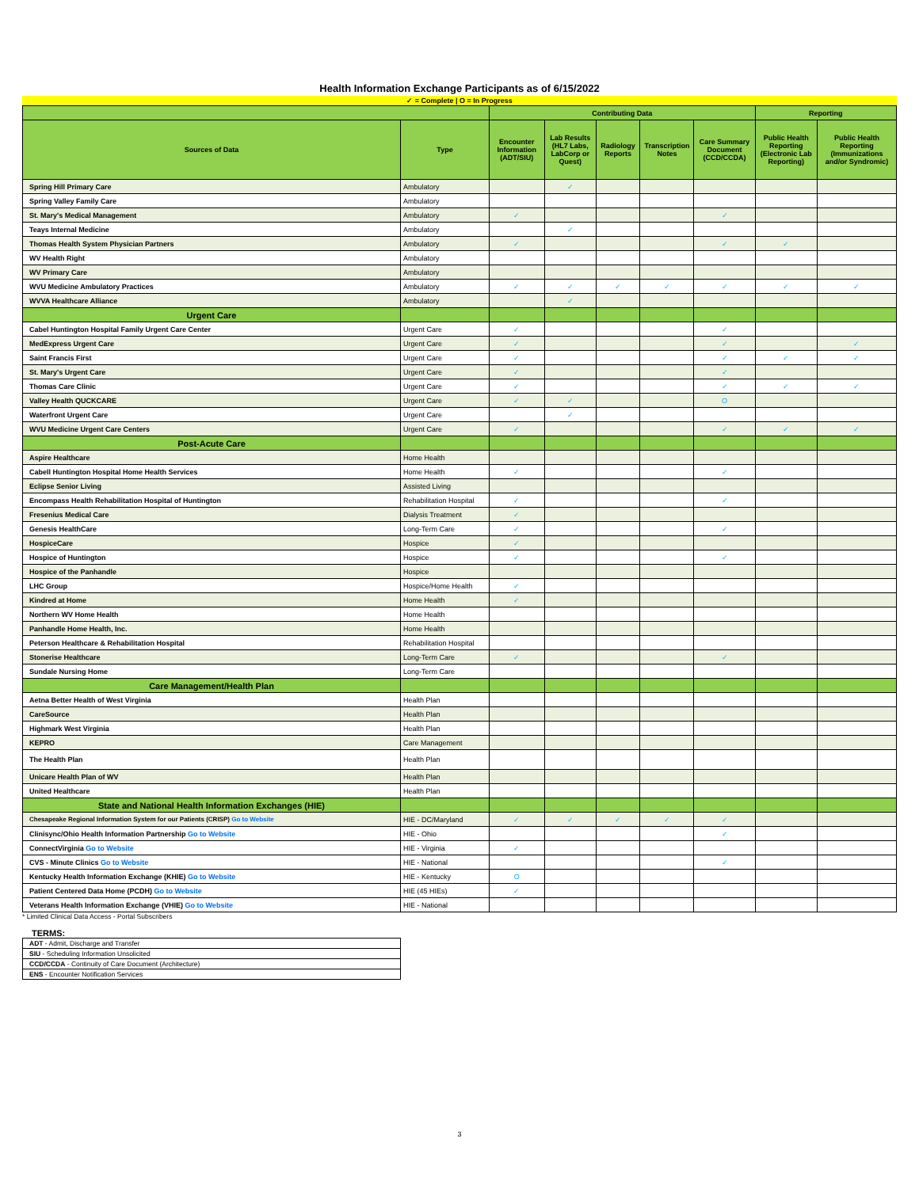Health Information Exchange Participants as of 6/15/2022
✓ = Complete | O = In Progress
| | | Contributing Data | | | | | Reporting | |
| --- | --- | --- | --- | --- | --- | --- | --- | --- |
| Sources of Data | Type | Encounter Information (ADT/SIU) | Lab Results (HL7 Labs, LabCorp or Quest) | Radiology Reports | Transcription Notes | Care Summary Document (CCD/CCDA) | Public Health Reporting (Electronic Lab Reporting) | Public Health Reporting (Immunizations and/or Syndromic) |
| Spring Hill Primary Care | Ambulatory | | ✓ | | | | | |
| Spring Valley Family Care | Ambulatory | | | | | | | |
| St. Mary's Medical Management | Ambulatory | ✓ | | | | ✓ | | |
| Teays Internal Medicine | Ambulatory | | ✓ | | | | | |
| Thomas Health System Physician Partners | Ambulatory | ✓ | | | | ✓ | ✓ | |
| WV Health Right | Ambulatory | | | | | | | |
| WV Primary Care | Ambulatory | | | | | | | |
| WVU Medicine Ambulatory Practices | Ambulatory | ✓ | ✓ | ✓ | ✓ | ✓ | ✓ | ✓ |
| WVVA Healthcare Alliance | Ambulatory | | ✓ | | | | | |
| Urgent Care | | | | | | | | |
| Cabel Huntington Hospital Family Urgent Care Center | Urgent Care | ✓ | | | | ✓ | | |
| MedExpress Urgent Care | Urgent Care | ✓ | | | | ✓ | | ✓ |
| Saint Francis First | Urgent Care | ✓ | | | | ✓ | ✓ | ✓ |
| St. Mary's Urgent Care | Urgent Care | ✓ | | | | ✓ | | |
| Thomas Care Clinic | Urgent Care | ✓ | | | | ✓ | ✓ | ✓ |
| Valley Health QUCKCARE | Urgent Care | ✓ | ✓ | | | O | | |
| Waterfront Urgent Care | Urgent Care | | ✓ | | | | | |
| WVU Medicine Urgent Care Centers | Urgent Care | ✓ | | | | ✓ | ✓ | ✓ |
| Post-Acute Care | | | | | | | | |
| Aspire Healthcare | Home Health | | | | | | | |
| Cabell Huntington Hospital Home Health Services | Home Health | ✓ | | | | ✓ | | |
| Eclipse Senior Living | Assisted Living | | | | | | | |
| Encompass Health Rehabilitation Hospital of Huntington | Rehabilitation Hospital | ✓ | | | | ✓ | | |
| Fresenius Medical Care | Dialysis Treatment | ✓ | | | | | | |
| Genesis HealthCare | Long-Term Care | ✓ | | | | ✓ | | |
| HospiceCare | Hospice | ✓ | | | | | | |
| Hospice of Huntington | Hospice | ✓ | | | | ✓ | | |
| Hospice of the Panhandle | Hospice | | | | | | | |
| LHC Group | Hospice/Home Health | ✓ | | | | | | |
| Kindred at Home | Home Health | ✓ | | | | | | |
| Northern WV Home Health | Home Health | | | | | | | |
| Panhandle Home Health, Inc. | Home Health | | | | | | | |
| Peterson Healthcare & Rehabilitation Hospital | Rehabilitation Hospital | | | | | | | |
| Stonerise Healthcare | Long-Term Care | ✓ | | | | ✓ | | |
| Sundale Nursing Home | Long-Term Care | | | | | | | |
| Care Management/Health Plan | | | | | | | | |
| Aetna Better Health of West Virginia | Health Plan | | | | | | | |
| CareSource | Health Plan | | | | | | | |
| Highmark West Virginia | Health Plan | | | | | | | |
| KEPRO | Care Management | | | | | | | |
| The Health Plan | Health Plan | | | | | | | |
| Unicare Health Plan of WV | Health Plan | | | | | | | |
| United Healthcare | Health Plan | | | | | | | |
| State and National Health Information Exchanges (HIE) | | | | | | | | |
| Chesapeake Regional Information System for our Patients (CRISP) Go to Website | HIE - DC/Maryland | ✓ | ✓ | ✓ | ✓ | ✓ | | |
| Clinisync/Ohio Health Information Partnership Go to Website | HIE - Ohio | | | | | ✓ | | |
| ConnectVirginia Go to Website | HIE - Virginia | ✓ | | | | | | |
| CVS - Minute Clinics Go to Website | HIE - National | | | | | ✓ | | |
| Kentucky Health Information Exchange (KHIE) Go to Website | HIE - Kentucky | O | | | | | | |
| Patient Centered Data Home (PCDH) Go to Website | HIE (45 HIEs) | ✓ | | | | | | |
| Veterans Health Information Exchange (VHIE) Go to Website | HIE - National | | | | | | | |
* Limited Clinical Data Access - Portal Subscribers
TERMS:
| ADT - Admit, Discharge and Transfer |
| SIU - Scheduling Information Unsolicited |
| CCD/CCDA - Continuity of Care Document (Architecture) |
| ENS - Encounter Notification Services |
3